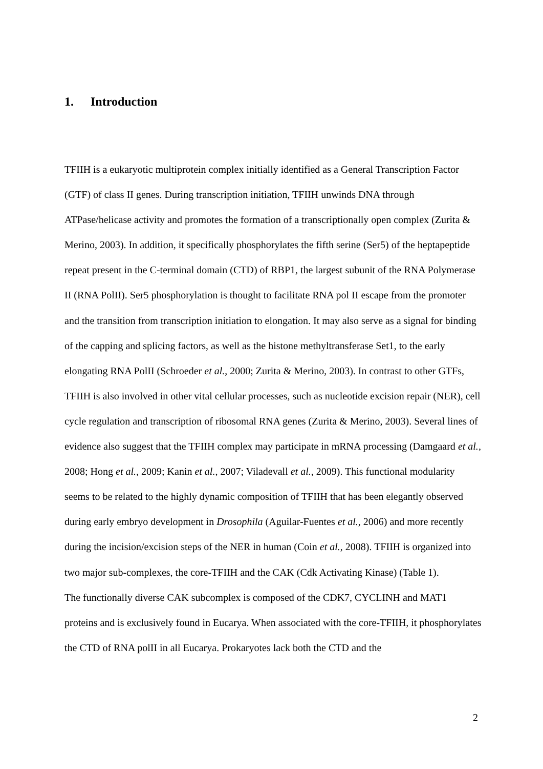1. Introduction
TFIIH is a eukaryotic multiprotein complex initially identified as a General Transcription Factor (GTF) of class II genes. During transcription initiation, TFIIH unwinds DNA through ATPase/helicase activity and promotes the formation of a transcriptionally open complex (Zurita & Merino, 2003). In addition, it specifically phosphorylates the fifth serine (Ser5) of the heptapeptide repeat present in the C-terminal domain (CTD) of RBP1, the largest subunit of the RNA Polymerase II (RNA PolII). Ser5 phosphorylation is thought to facilitate RNA pol II escape from the promoter and the transition from transcription initiation to elongation. It may also serve as a signal for binding of the capping and splicing factors, as well as the histone methyltransferase Set1, to the early elongating RNA PolII (Schroeder et al., 2000; Zurita & Merino, 2003). In contrast to other GTFs, TFIIH is also involved in other vital cellular processes, such as nucleotide excision repair (NER), cell cycle regulation and transcription of ribosomal RNA genes (Zurita & Merino, 2003). Several lines of evidence also suggest that the TFIIH complex may participate in mRNA processing (Damgaard et al., 2008; Hong et al., 2009; Kanin et al., 2007; Viladevall et al., 2009). This functional modularity seems to be related to the highly dynamic composition of TFIIH that has been elegantly observed during early embryo development in Drosophila (Aguilar-Fuentes et al., 2006) and more recently during the incision/excision steps of the NER in human (Coin et al., 2008). TFIIH is organized into two major sub-complexes, the core-TFIIH and the CAK (Cdk Activating Kinase) (Table 1).
The functionally diverse CAK subcomplex is composed of the CDK7, CYCLINH and MAT1 proteins and is exclusively found in Eucarya. When associated with the core-TFIIH, it phosphorylates the CTD of RNA polII in all Eucarya. Prokaryotes lack both the CTD and the
2